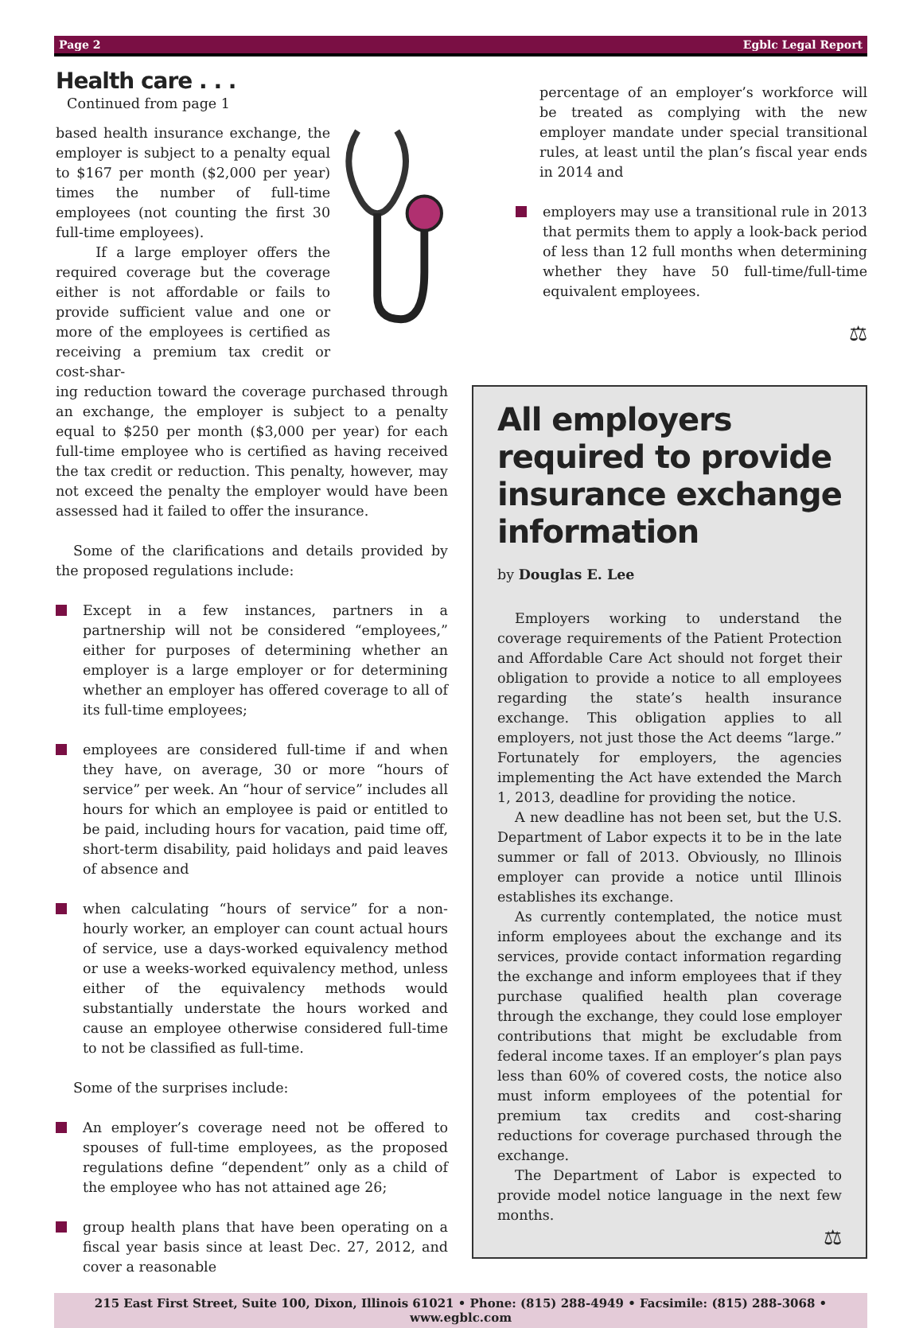Page 2 Egblc Legal Report
Health care . . .
Continued from page 1
based health insurance exchange, the employer is subject to a penalty equal to $167 per month ($2,000 per year) times the number of full-time employees (not counting the first 30 full-time employees).
If a large employer offers the required coverage but the coverage either is not affordable or fails to provide sufficient value and one or more of the employees is certified as receiving a premium tax credit or cost-shar-
ing reduction toward the coverage purchased through an exchange, the employer is subject to a penalty equal to $250 per month ($3,000 per year) for each full-time employee who is certified as having received the tax credit or reduction. This penalty, however, may not exceed the penalty the employer would have been assessed had it failed to offer the insurance.
Some of the clarifications and details provided by the proposed regulations include:
Except in a few instances, partners in a partnership will not be considered “employees,” either for purposes of determining whether an employer is a large employer or for determining whether an employer has offered coverage to all of its full-time employees;
employees are considered full-time if and when they have, on average, 30 or more “hours of service” per week. An “hour of service” includes all hours for which an employee is paid or entitled to be paid, including hours for vacation, paid time off, short-term disability, paid holidays and paid leaves of absence and
when calculating “hours of service” for a non-hourly worker, an employer can count actual hours of service, use a days-worked equivalency method or use a weeks-worked equivalency method, unless either of the equivalency methods would substantially understate the hours worked and cause an employee otherwise considered full-time to not be classified as full-time.
Some of the surprises include:
An employer’s coverage need not be offered to spouses of full-time employees, as the proposed regulations define “dependent” only as a child of the employee who has not attained age 26;
group health plans that have been operating on a fiscal year basis since at least Dec. 27, 2012, and cover a reasonable
percentage of an employer’s workforce will be treated as complying with the new employer mandate under special transitional rules, at least until the plan’s fiscal year ends in 2014 and
employers may use a transitional rule in 2013 that permits them to apply a look-back period of less than 12 full months when determining whether they have 50 full-time/full-time equivalent employees.
⚖
All employers required to provide insurance exchange information
by Douglas E. Lee
Employers working to understand the coverage requirements of the Patient Protection and Affordable Care Act should not forget their obligation to provide a notice to all employees regarding the state’s health insurance exchange. This obligation applies to all employers, not just those the Act deems “large.” Fortunately for employers, the agencies implementing the Act have extended the March 1, 2013, deadline for providing the notice.
A new deadline has not been set, but the U.S. Department of Labor expects it to be in the late summer or fall of 2013. Obviously, no Illinois employer can provide a notice until Illinois establishes its exchange.
As currently contemplated, the notice must inform employees about the exchange and its services, provide contact information regarding the exchange and inform employees that if they purchase qualified health plan coverage through the exchange, they could lose employer contributions that might be excludable from federal income taxes. If an employer’s plan pays less than 60% of covered costs, the notice also must inform employees of the potential for premium tax credits and cost-sharing reductions for coverage purchased through the exchange.
The Department of Labor is expected to provide model notice language in the next few months.
⚖
215 East First Street, Suite 100, Dixon, Illinois 61021 • Phone: (815) 288-4949 • Facsimile: (815) 288-3068 • www.egblc.com